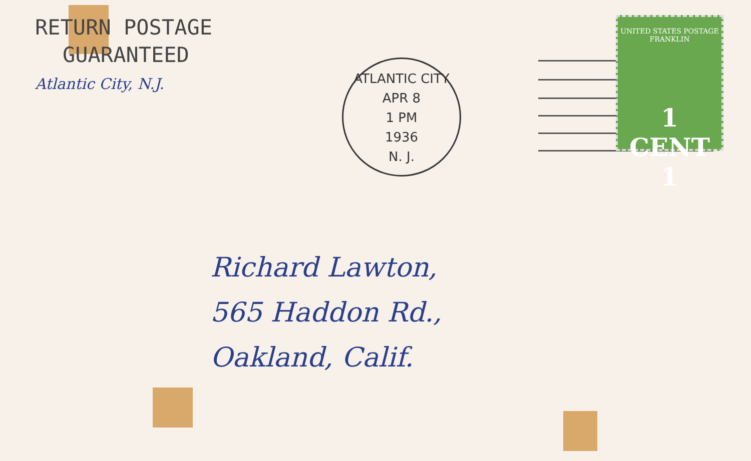RETURN POSTAGE
GUARANTEED
Atlantic City, N.J.
ATLANTIC CITY
APR 8
1 PM
1936
N. J.
UNITED STATES POSTAGE
FRANKLIN
1 CENT 1
Richard Lawton,
565 Haddon Rd.,
Oakland, Calif.